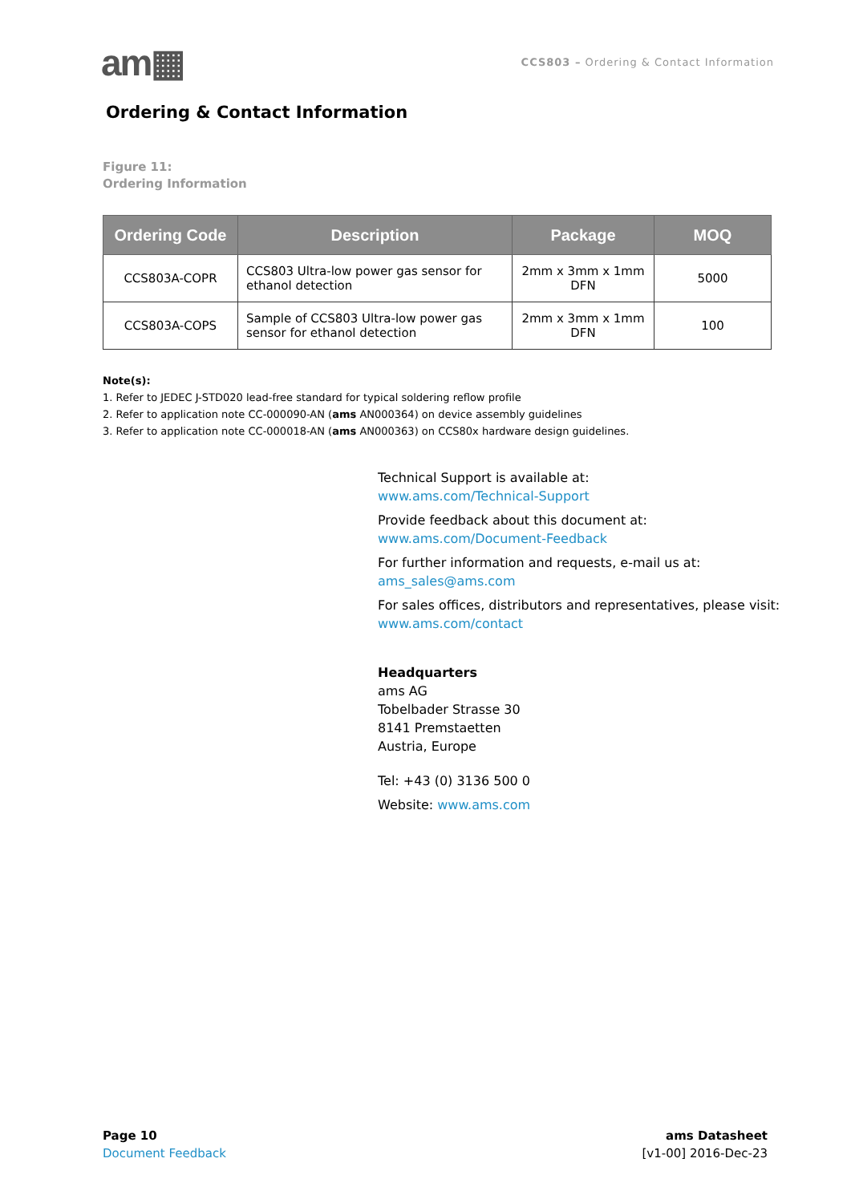am▦
CCS803 – Ordering & Contact Information
Ordering & Contact Information
Figure 11:
Ordering Information
| Ordering Code | Description | Package | MOQ |
| --- | --- | --- | --- |
| CCS803A-COPR | CCS803 Ultra-low power gas sensor for ethanol detection | 2mm x 3mm x 1mm DFN | 5000 |
| CCS803A-COPS | Sample of CCS803 Ultra-low power gas sensor for ethanol detection | 2mm x 3mm x 1mm DFN | 100 |
Note(s):
1. Refer to JEDEC J-STD020 lead-free standard for typical soldering reflow profile
2. Refer to application note CC-000090-AN (ams AN000364) on device assembly guidelines
3. Refer to application note CC-000018-AN (ams AN000363) on CCS80x hardware design guidelines.
Technical Support is available at:
www.ams.com/Technical-Support
Provide feedback about this document at:
www.ams.com/Document-Feedback
For further information and requests, e-mail us at:
ams_sales@ams.com
For sales offices, distributors and representatives, please visit:
www.ams.com/contact
Headquarters
ams AG
Tobelbader Strasse 30
8141 Premstaetten
Austria, Europe
Tel: +43 (0) 3136 500 0
Website: www.ams.com
Page 10
Document Feedback
ams Datasheet
[v1-00] 2016-Dec-23